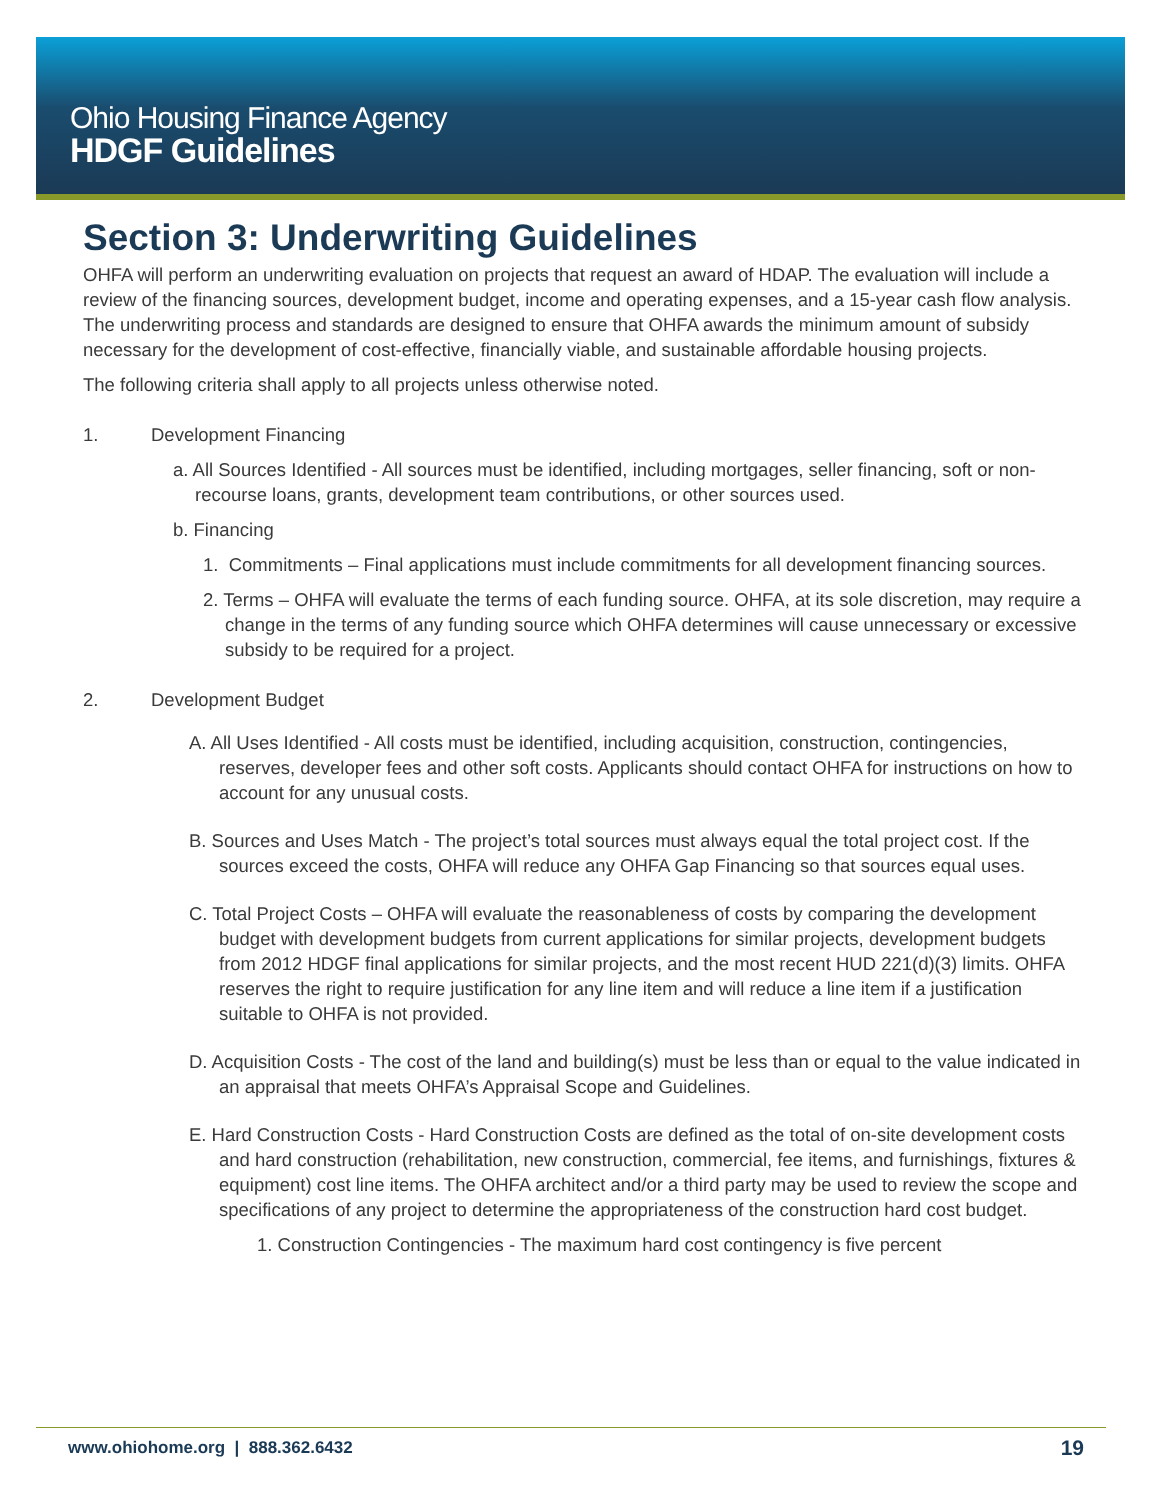Ohio Housing Finance Agency
HDGF Guidelines
Section 3: Underwriting Guidelines
OHFA will perform an underwriting evaluation on projects that request an award of HDAP. The evaluation will include a review of the financing sources, development budget, income and operating expenses, and a 15-year cash flow analysis. The underwriting process and standards are designed to ensure that OHFA awards the minimum amount of subsidy necessary for the development of cost-effective, financially viable, and sustainable affordable housing projects.
The following criteria shall apply to all projects unless otherwise noted.
1. Development Financing
a. All Sources Identified - All sources must be identified, including mortgages, seller financing, soft or non-recourse loans, grants, development team contributions, or other sources used.
b. Financing
1. Commitments – Final applications must include commitments for all development financing sources.
2. Terms – OHFA will evaluate the terms of each funding source. OHFA, at its sole discretion, may require a change in the terms of any funding source which OHFA determines will cause unnecessary or excessive subsidy to be required for a project.
2. Development Budget
A. All Uses Identified - All costs must be identified, including acquisition, construction, contingencies, reserves, developer fees and other soft costs. Applicants should contact OHFA for instructions on how to account for any unusual costs.
B. Sources and Uses Match - The project’s total sources must always equal the total project cost. If the sources exceed the costs, OHFA will reduce any OHFA Gap Financing so that sources equal uses.
C. Total Project Costs – OHFA will evaluate the reasonableness of costs by comparing the development budget with development budgets from current applications for similar projects, development budgets from 2012 HDGF final applications for similar projects, and the most recent HUD 221(d)(3) limits. OHFA reserves the right to require justification for any line item and will reduce a line item if a justification suitable to OHFA is not provided.
D. Acquisition Costs - The cost of the land and building(s) must be less than or equal to the value indicated in an appraisal that meets OHFA’s Appraisal Scope and Guidelines.
E. Hard Construction Costs - Hard Construction Costs are defined as the total of on-site development costs and hard construction (rehabilitation, new construction, commercial, fee items, and furnishings, fixtures & equipment) cost line items. The OHFA architect and/or a third party may be used to review the scope and specifications of any project to determine the appropriateness of the construction hard cost budget.
1. Construction Contingencies - The maximum hard cost contingency is five percent
www.ohiohome.org | 888.362.6432
19